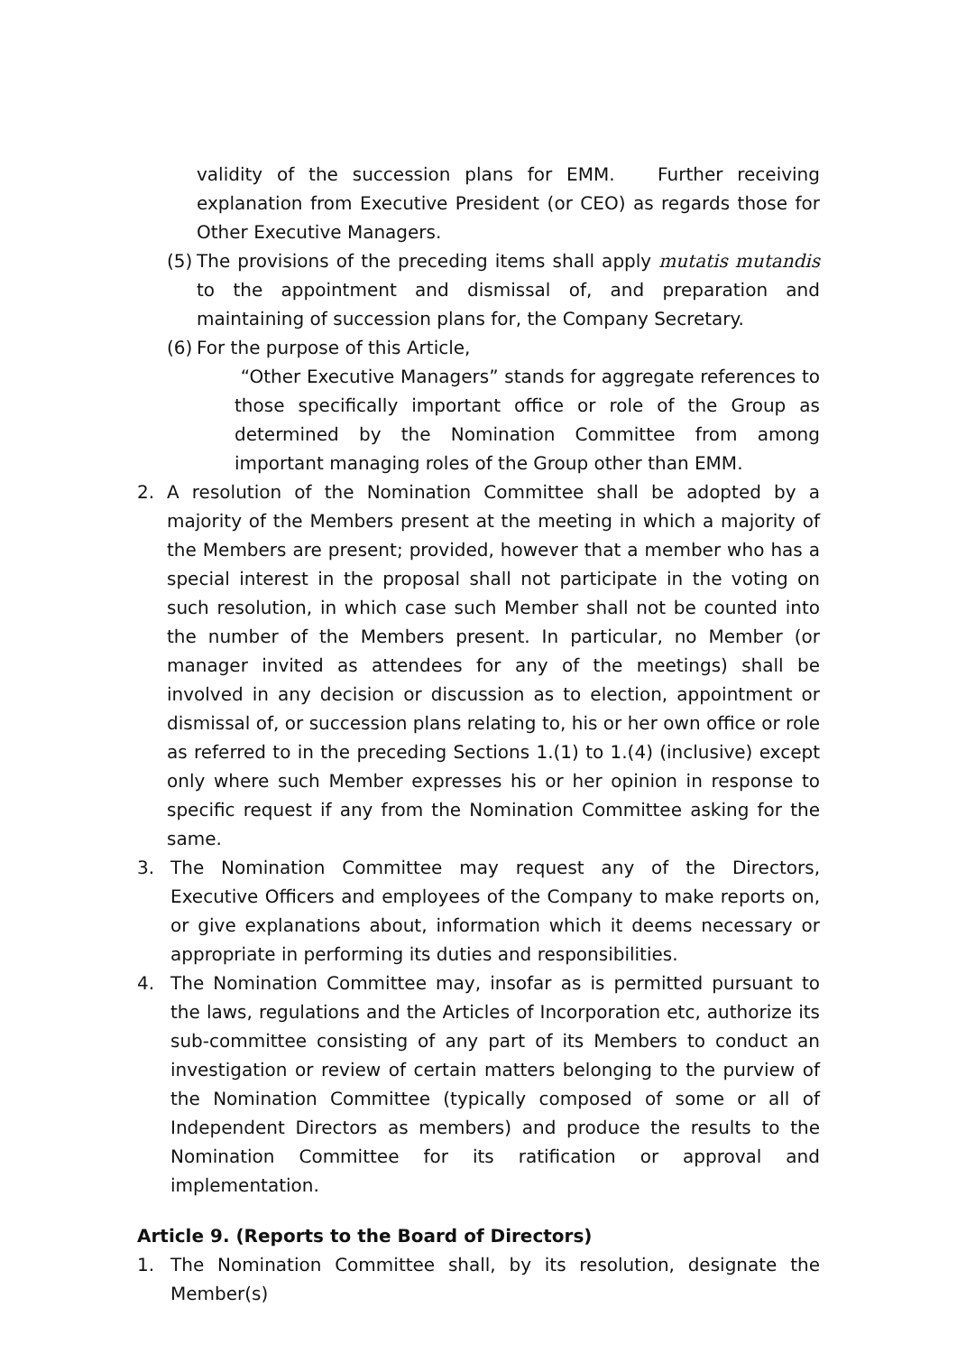validity of the succession plans for EMM. Further receiving explanation from Executive President (or CEO) as regards those for Other Executive Managers.
(5) The provisions of the preceding items shall apply mutatis mutandis to the appointment and dismissal of, and preparation and maintaining of succession plans for, the Company Secretary.
(6) For the purpose of this Article,
“Other Executive Managers” stands for aggregate references to those specifically important office or role of the Group as determined by the Nomination Committee from among important managing roles of the Group other than EMM.
2. A resolution of the Nomination Committee shall be adopted by a majority of the Members present at the meeting in which a majority of the Members are present; provided, however that a member who has a special interest in the proposal shall not participate in the voting on such resolution, in which case such Member shall not be counted into the number of the Members present. In particular, no Member (or manager invited as attendees for any of the meetings) shall be involved in any decision or discussion as to election, appointment or dismissal of, or succession plans relating to, his or her own office or role as referred to in the preceding Sections 1.(1) to 1.(4) (inclusive) except only where such Member expresses his or her opinion in response to specific request if any from the Nomination Committee asking for the same.
3. The Nomination Committee may request any of the Directors, Executive Officers and employees of the Company to make reports on, or give explanations about, information which it deems necessary or appropriate in performing its duties and responsibilities.
4. The Nomination Committee may, insofar as is permitted pursuant to the laws, regulations and the Articles of Incorporation etc, authorize its sub-committee consisting of any part of its Members to conduct an investigation or review of certain matters belonging to the purview of the Nomination Committee (typically composed of some or all of Independent Directors as members) and produce the results to the Nomination Committee for its ratification or approval and implementation.
Article 9. (Reports to the Board of Directors)
1. The Nomination Committee shall, by its resolution, designate the Member(s)